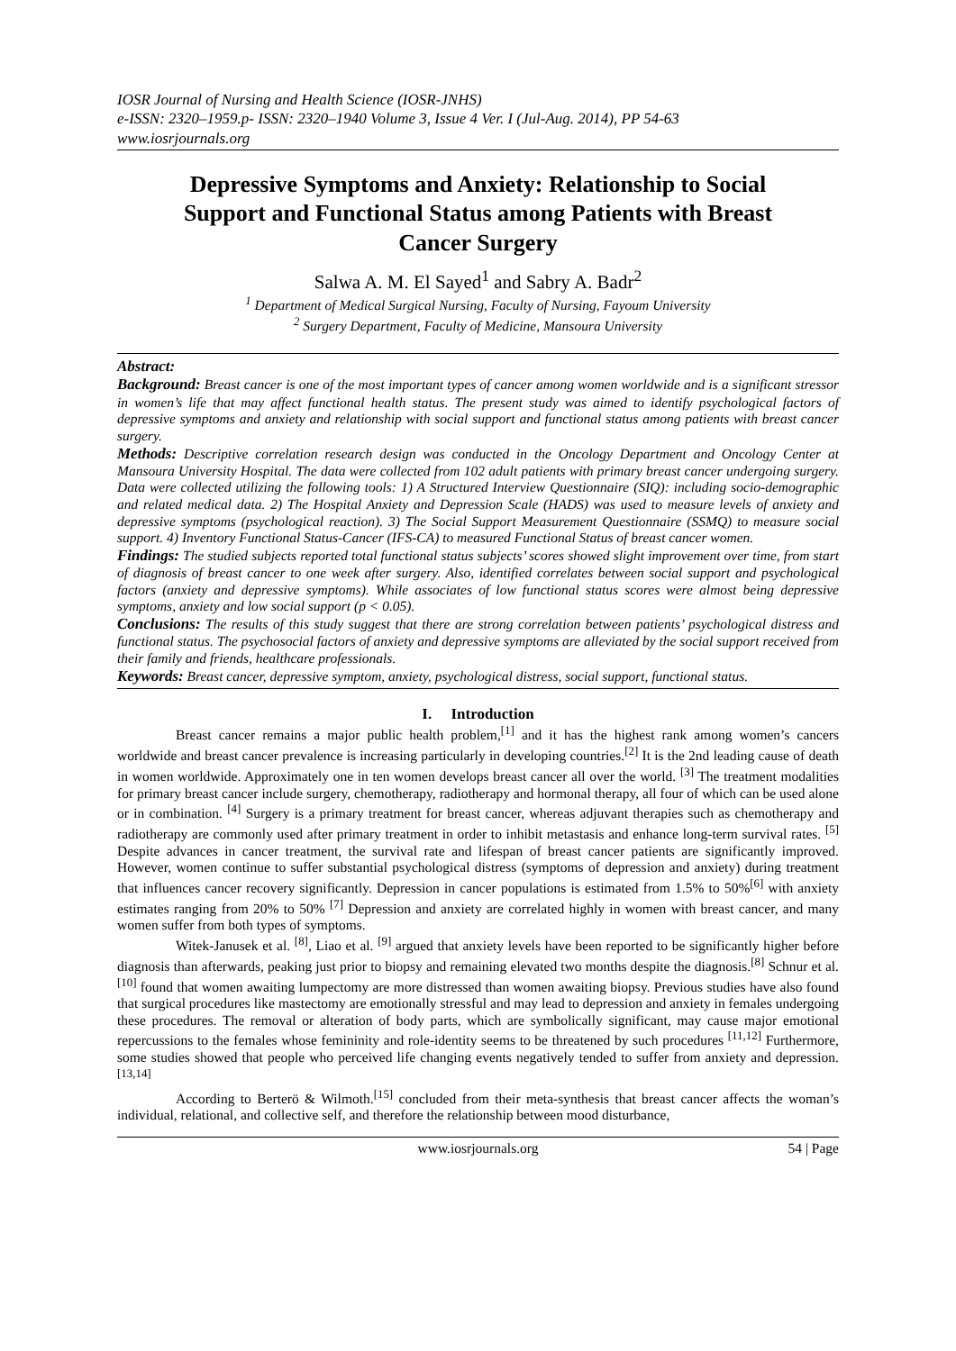IOSR Journal of Nursing and Health Science (IOSR-JNHS)
e-ISSN: 2320–1959.p- ISSN: 2320–1940 Volume 3, Issue 4 Ver. I (Jul-Aug. 2014), PP 54-63
www.iosrjournals.org
Depressive Symptoms and Anxiety: Relationship to Social Support and Functional Status among Patients with Breast Cancer Surgery
Salwa A. M. El Sayed<sup>1</sup> and Sabry A. Badr<sup>2</sup>
<sup>1</sup> Department of Medical Surgical Nursing, Faculty of Nursing, Fayoum University
<sup>2</sup> Surgery Department, Faculty of Medicine, Mansoura University
Abstract:
Background: Breast cancer is one of the most important types of cancer among women worldwide and is a significant stressor in women’s life that may affect functional health status. The present study was aimed to identify psychological factors of depressive symptoms and anxiety and relationship with social support and functional status among patients with breast cancer surgery.
Methods: Descriptive correlation research design was conducted in the Oncology Department and Oncology Center at Mansoura University Hospital. The data were collected from 102 adult patients with primary breast cancer undergoing surgery. Data were collected utilizing the following tools: 1) A Structured Interview Questionnaire (SIQ): including socio-demographic and related medical data. 2) The Hospital Anxiety and Depression Scale (HADS) was used to measure levels of anxiety and depressive symptoms (psychological reaction). 3) The Social Support Measurement Questionnaire (SSMQ) to measure social support. 4) Inventory Functional Status-Cancer (IFS-CA) to measured Functional Status of breast cancer women.
Findings: The studied subjects reported total functional status subjects’ scores showed slight improvement over time, from start of diagnosis of breast cancer to one week after surgery. Also, identified correlates between social support and psychological factors (anxiety and depressive symptoms). While associates of low functional status scores were almost being depressive symptoms, anxiety and low social support (p < 0.05).
Conclusions: The results of this study suggest that there are strong correlation between patients’ psychological distress and functional status. The psychosocial factors of anxiety and depressive symptoms are alleviated by the social support received from their family and friends, healthcare professionals.
Keywords: Breast cancer, depressive symptom, anxiety, psychological distress, social support, functional status.
I. Introduction
Breast cancer remains a major public health problem,<sup>[1]</sup> and it has the highest rank among women’s cancers worldwide and breast cancer prevalence is increasing particularly in developing countries.<sup>[2]</sup> It is the 2nd leading cause of death in women worldwide. Approximately one in ten women develops breast cancer all over the world. <sup>[3]</sup> The treatment modalities for primary breast cancer include surgery, chemotherapy, radiotherapy and hormonal therapy, all four of which can be used alone or in combination. <sup>[4]</sup> Surgery is a primary treatment for breast cancer, whereas adjuvant therapies such as chemotherapy and radiotherapy are commonly used after primary treatment in order to inhibit metastasis and enhance long-term survival rates. <sup>[5]</sup> Despite advances in cancer treatment, the survival rate and lifespan of breast cancer patients are significantly improved. However, women continue to suffer substantial psychological distress (symptoms of depression and anxiety) during treatment that influences cancer recovery significantly. Depression in cancer populations is estimated from 1.5% to 50%<sup>[6]</sup> with anxiety estimates ranging from 20% to 50% <sup>[7]</sup> Depression and anxiety are correlated highly in women with breast cancer, and many women suffer from both types of symptoms.
Witek-Janusek et al. <sup>[8]</sup>, Liao et al. <sup>[9]</sup> argued that anxiety levels have been reported to be significantly higher before diagnosis than afterwards, peaking just prior to biopsy and remaining elevated two months despite the diagnosis.<sup>[8]</sup> Schnur et al. <sup>[10]</sup> found that women awaiting lumpectomy are more distressed than women awaiting biopsy. Previous studies have also found that surgical procedures like mastectomy are emotionally stressful and may lead to depression and anxiety in females undergoing these procedures. The removal or alteration of body parts, which are symbolically significant, may cause major emotional repercussions to the females whose femininity and role-identity seems to be threatened by such procedures <sup>[11,12]</sup> Furthermore, some studies showed that people who perceived life changing events negatively tended to suffer from anxiety and depression. <sup>[13,14]</sup>
According to Berterö & Wilmoth.<sup>[15]</sup> concluded from their meta-synthesis that breast cancer affects the woman’s individual, relational, and collective self, and therefore the relationship between mood disturbance,
www.iosrjournals.org 54 | Page